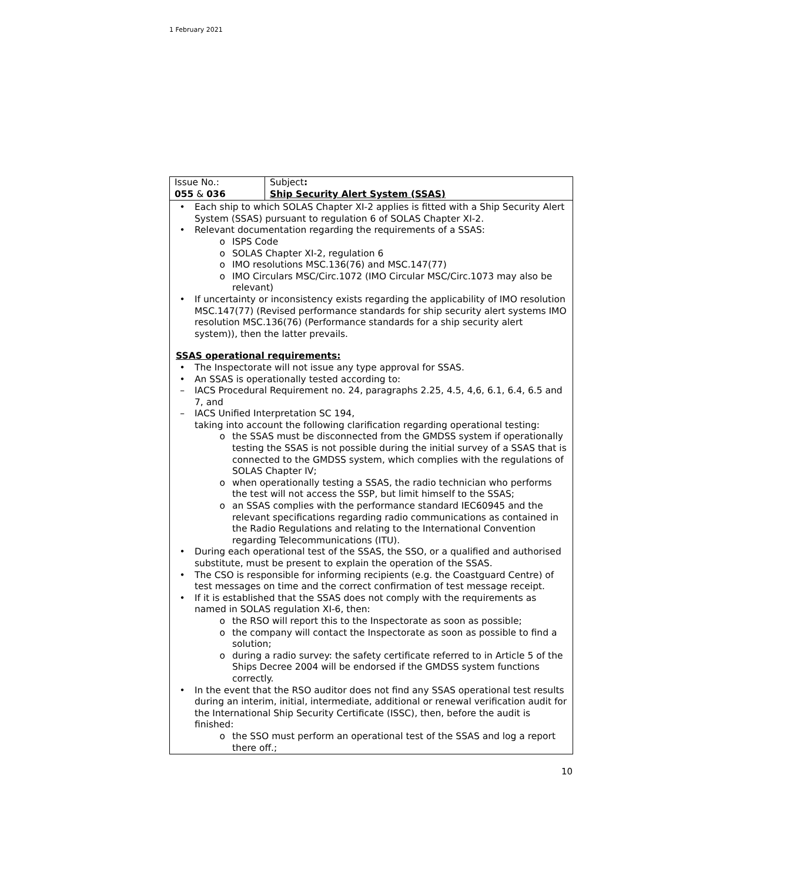1 February 2021
| Issue No.: 055 & 036 | Subject : Ship Security Alert System (SSAS) |
• Each ship to which SOLAS Chapter XI-2 applies is fitted with a Ship Security Alert System (SSAS) pursuant to regulation 6 of SOLAS Chapter XI-2.
• Relevant documentation regarding the requirements of a SSAS:
o ISPS Code
o SOLAS Chapter XI-2, regulation 6
o IMO resolutions MSC.136(76) and MSC.147(77)
o IMO Circulars MSC/Circ.1072 (IMO Circular MSC/Circ.1073 may also be relevant)
• If uncertainty or inconsistency exists regarding the applicability of IMO resolution MSC.147(77) (Revised performance standards for ship security alert systems IMO resolution MSC.136(76) (Performance standards for a ship security alert system)), then the latter prevails.
SSAS operational requirements:
• The Inspectorate will not issue any type approval for SSAS.
• An SSAS is operationally tested according to:
– IACS Procedural Requirement no. 24, paragraphs 2.25, 4.5, 4,6, 6.1, 6.4, 6.5 and 7, and
– IACS Unified Interpretation SC 194,
taking into account the following clarification regarding operational testing:
o the SSAS must be disconnected from the GMDSS system if operationally testing the SSAS is not possible during the initial survey of a SSAS that is connected to the GMDSS system, which complies with the regulations of SOLAS Chapter IV;
o when operationally testing a SSAS, the radio technician who performs the test will not access the SSP, but limit himself to the SSAS;
o an SSAS complies with the performance standard IEC60945 and the relevant specifications regarding radio communications as contained in the Radio Regulations and relating to the International Convention regarding Telecommunications (ITU).
• During each operational test of the SSAS, the SSO, or a qualified and authorised substitute, must be present to explain the operation of the SSAS.
• The CSO is responsible for informing recipients (e.g. the Coastguard Centre) of test messages on time and the correct confirmation of test message receipt.
• If it is established that the SSAS does not comply with the requirements as named in SOLAS regulation XI-6, then:
o the RSO will report this to the Inspectorate as soon as possible;
o the company will contact the Inspectorate as soon as possible to find a solution;
o during a radio survey: the safety certificate referred to in Article 5 of the Ships Decree 2004 will be endorsed if the GMDSS system functions correctly.
• In the event that the RSO auditor does not find any SSAS operational test results during an interim, initial, intermediate, additional or renewal verification audit for the International Ship Security Certificate (ISSC), then, before the audit is finished:
o the SSO must perform an operational test of the SSAS and log a report there off.;
10